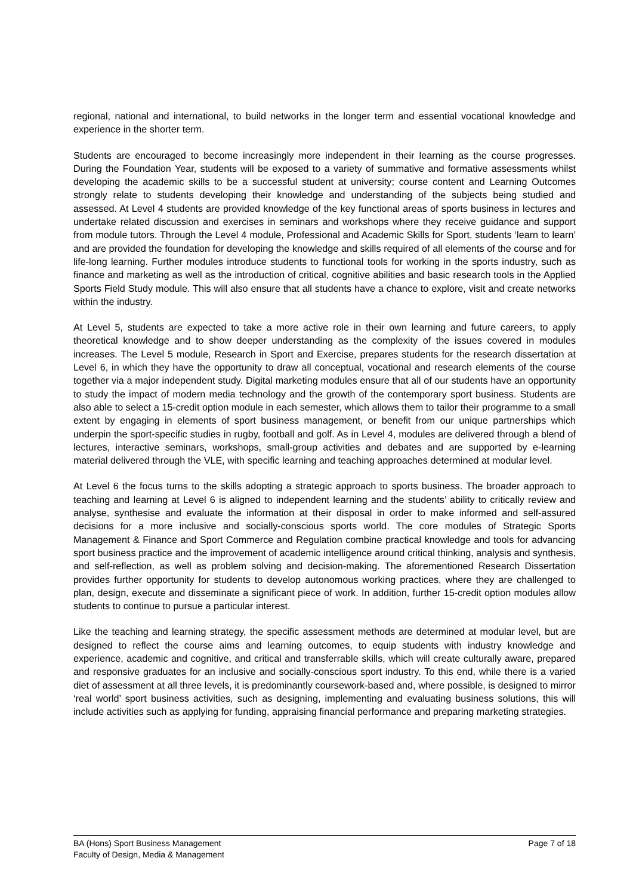regional, national and international, to build networks in the longer term and essential vocational knowledge and experience in the shorter term.
Students are encouraged to become increasingly more independent in their learning as the course progresses. During the Foundation Year, students will be exposed to a variety of summative and formative assessments whilst developing the academic skills to be a successful student at university; course content and Learning Outcomes strongly relate to students developing their knowledge and understanding of the subjects being studied and assessed. At Level 4 students are provided knowledge of the key functional areas of sports business in lectures and undertake related discussion and exercises in seminars and workshops where they receive guidance and support from module tutors. Through the Level 4 module, Professional and Academic Skills for Sport, students ‘learn to learn’ and are provided the foundation for developing the knowledge and skills required of all elements of the course and for life-long learning. Further modules introduce students to functional tools for working in the sports industry, such as finance and marketing as well as the introduction of critical, cognitive abilities and basic research tools in the Applied Sports Field Study module. This will also ensure that all students have a chance to explore, visit and create networks within the industry.
At Level 5, students are expected to take a more active role in their own learning and future careers, to apply theoretical knowledge and to show deeper understanding as the complexity of the issues covered in modules increases. The Level 5 module, Research in Sport and Exercise, prepares students for the research dissertation at Level 6, in which they have the opportunity to draw all conceptual, vocational and research elements of the course together via a major independent study. Digital marketing modules ensure that all of our students have an opportunity to study the impact of modern media technology and the growth of the contemporary sport business. Students are also able to select a 15-credit option module in each semester, which allows them to tailor their programme to a small extent by engaging in elements of sport business management, or benefit from our unique partnerships which underpin the sport-specific studies in rugby, football and golf. As in Level 4, modules are delivered through a blend of lectures, interactive seminars, workshops, small-group activities and debates and are supported by e-learning material delivered through the VLE, with specific learning and teaching approaches determined at modular level.
At Level 6 the focus turns to the skills adopting a strategic approach to sports business. The broader approach to teaching and learning at Level 6 is aligned to independent learning and the students’ ability to critically review and analyse, synthesise and evaluate the information at their disposal in order to make informed and self-assured decisions for a more inclusive and socially-conscious sports world. The core modules of Strategic Sports Management & Finance and Sport Commerce and Regulation combine practical knowledge and tools for advancing sport business practice and the improvement of academic intelligence around critical thinking, analysis and synthesis, and self-reflection, as well as problem solving and decision-making. The aforementioned Research Dissertation provides further opportunity for students to develop autonomous working practices, where they are challenged to plan, design, execute and disseminate a significant piece of work. In addition, further 15-credit option modules allow students to continue to pursue a particular interest.
Like the teaching and learning strategy, the specific assessment methods are determined at modular level, but are designed to reflect the course aims and learning outcomes, to equip students with industry knowledge and experience, academic and cognitive, and critical and transferrable skills, which will create culturally aware, prepared and responsive graduates for an inclusive and socially-conscious sport industry. To this end, while there is a varied diet of assessment at all three levels, it is predominantly coursework-based and, where possible, is designed to mirror ‘real world’ sport business activities, such as designing, implementing and evaluating business solutions, this will include activities such as applying for funding, appraising financial performance and preparing marketing strategies.
BA (Hons) Sport Business Management
Faculty of Design, Media & Management
Page 7 of 18